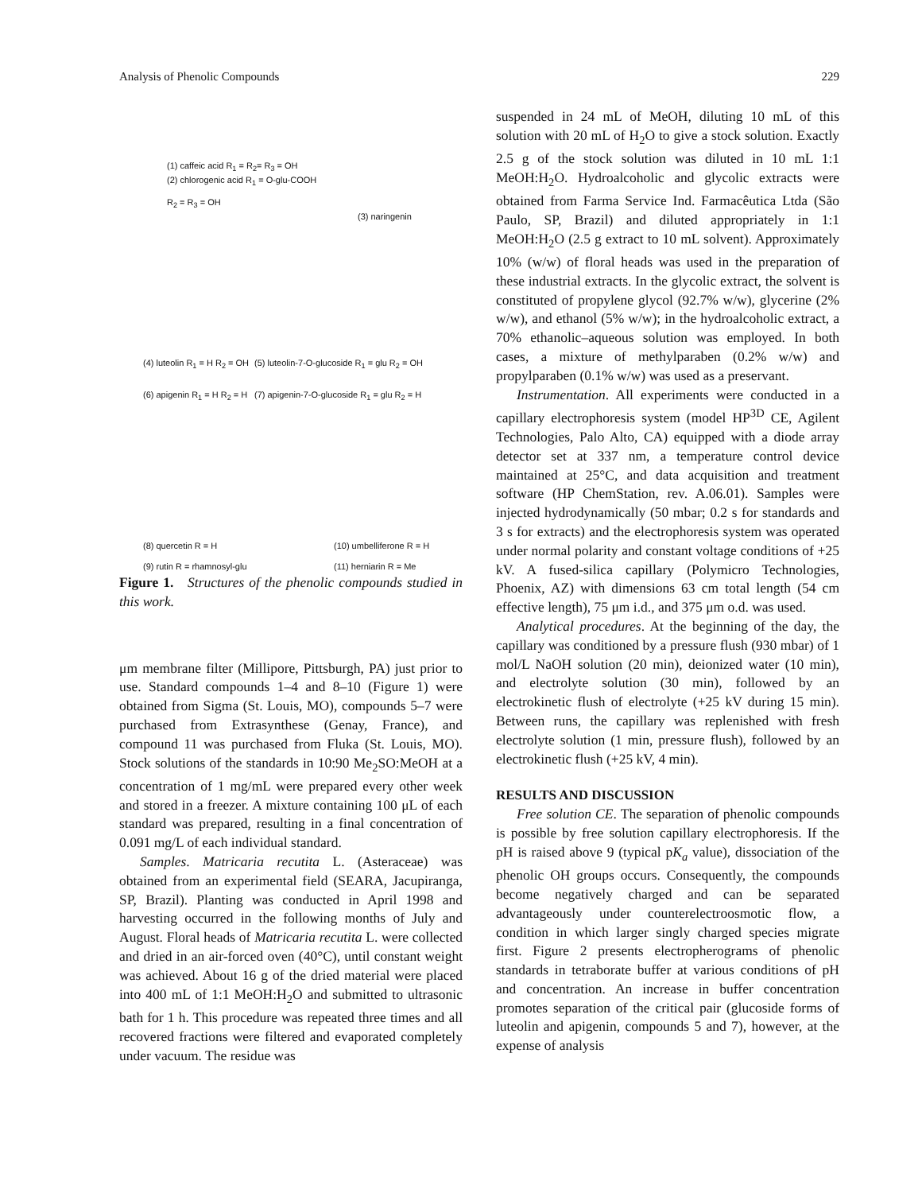Analysis of Phenolic Compounds 229
(1) caffeic acid R<sub>1</sub> = R<sub>2</sub>= R<sub>3</sub> = OH
(2) chlorogenic acid R<sub>1</sub> = O-glu-COOH
R<sub>2</sub> = R<sub>3</sub> = OH
(3) naringenin
(4) luteolin R<sub>1</sub> = H R<sub>2</sub> = OH
(5) luteolin-7-O-glucoside R<sub>1</sub> = glu R<sub>2</sub> = OH
(6) apigenin R<sub>1</sub> = H R<sub>2</sub> = H
(7) apigenin-7-O-glucoside R<sub>1</sub> = glu R<sub>2</sub> = H
(8) quercetin R = H (10) umbelliferone R = H
(9) rutin R = rhamnosyl-glu (11) herniarin R = Me
Figure 1. Structures of the phenolic compounds studied in this work.
μm membrane filter (Millipore, Pittsburgh, PA) just prior to use. Standard compounds 1–4 and 8–10 (Figure 1) were obtained from Sigma (St. Louis, MO), compounds 5–7 were purchased from Extrasynthese (Genay, France), and compound 11 was purchased from Fluka (St. Louis, MO). Stock solutions of the standards in 10:90 Me<sub>2</sub>SO:MeOH at a concentration of 1 mg/mL were prepared every other week and stored in a freezer. A mixture containing 100 μL of each standard was prepared, resulting in a final concentration of 0.091 mg/L of each individual standard.
Samples. Matricaria recutita L. (Asteraceae) was obtained from an experimental field (SEARA, Jacupiranga, SP, Brazil). Planting was conducted in April 1998 and harvesting occurred in the following months of July and August. Floral heads of Matricaria recutita L. were collected and dried in an air-forced oven (40°C), until constant weight was achieved. About 16 g of the dried material were placed into 400 mL of 1:1 MeOH:H<sub>2</sub>O and submitted to ultrasonic bath for 1 h. This procedure was repeated three times and all recovered fractions were filtered and evaporated completely under vacuum. The residue was
suspended in 24 mL of MeOH, diluting 10 mL of this solution with 20 mL of H<sub>2</sub>O to give a stock solution. Exactly 2.5 g of the stock solution was diluted in 10 mL 1:1 MeOH:H<sub>2</sub>O. Hydroalcoholic and glycolic extracts were obtained from Farma Service Ind. Farmacêutica Ltda (São Paulo, SP, Brazil) and diluted appropriately in 1:1 MeOH:H<sub>2</sub>O (2.5 g extract to 10 mL solvent). Approximately 10% (w/w) of floral heads was used in the preparation of these industrial extracts. In the glycolic extract, the solvent is constituted of propylene glycol (92.7% w/w), glycerine (2% w/w), and ethanol (5% w/w); in the hydroalcoholic extract, a 70% ethanolic–aqueous solution was employed. In both cases, a mixture of methylparaben (0.2% w/w) and propylparaben (0.1% w/w) was used as a preservant.
Instrumentation. All experiments were conducted in a capillary electrophoresis system (model HP<sup>3D</sup> CE, Agilent Technologies, Palo Alto, CA) equipped with a diode array detector set at 337 nm, a temperature control device maintained at 25°C, and data acquisition and treatment software (HP ChemStation, rev. A.06.01). Samples were injected hydrodynamically (50 mbar; 0.2 s for standards and 3 s for extracts) and the electrophoresis system was operated under normal polarity and constant voltage conditions of +25 kV. A fused-silica capillary (Polymicro Technologies, Phoenix, AZ) with dimensions 63 cm total length (54 cm effective length), 75 μm i.d., and 375 μm o.d. was used.
Analytical procedures. At the beginning of the day, the capillary was conditioned by a pressure flush (930 mbar) of 1 mol/L NaOH solution (20 min), deionized water (10 min), and electrolyte solution (30 min), followed by an electrokinetic flush of electrolyte (+25 kV during 15 min). Between runs, the capillary was replenished with fresh electrolyte solution (1 min, pressure flush), followed by an electrokinetic flush (+25 kV, 4 min).
RESULTS AND DISCUSSION
Free solution CE. The separation of phenolic compounds is possible by free solution capillary electrophoresis. If the pH is raised above 9 (typical pK<sub>a</sub> value), dissociation of the phenolic OH groups occurs. Consequently, the compounds become negatively charged and can be separated advantageously under counterelectroosmotic flow, a condition in which larger singly charged species migrate first. Figure 2 presents electropherograms of phenolic standards in tetraborate buffer at various conditions of pH and concentration. An increase in buffer concentration promotes separation of the critical pair (glucoside forms of luteolin and apigenin, compounds 5 and 7), however, at the expense of analysis